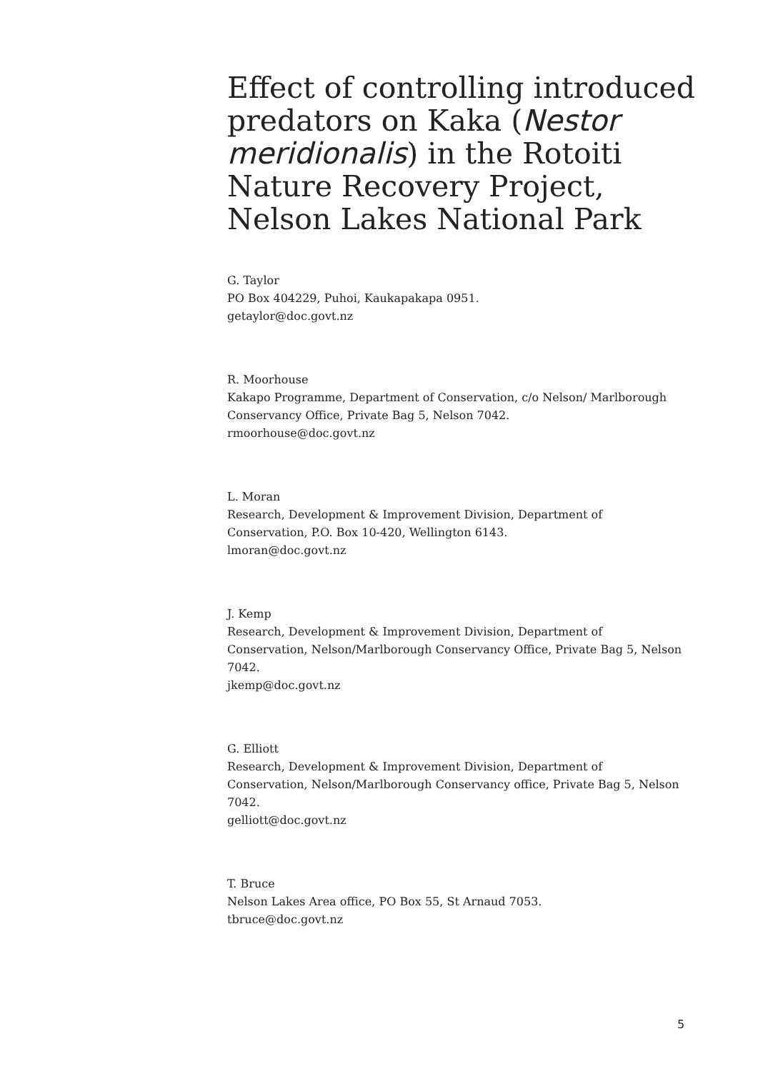Effect of controlling introduced predators on Kaka (Nestor meridionalis) in the Rotoiti Nature Recovery Project, Nelson Lakes National Park
G. Taylor
PO Box 404229, Puhoi, Kaukapakapa 0951.
getaylor@doc.govt.nz
R. Moorhouse
Kakapo Programme, Department of Conservation, c/o Nelson/ Marlborough Conservancy Office, Private Bag 5, Nelson 7042.
rmoorhouse@doc.govt.nz
L. Moran
Research, Development & Improvement Division, Department of Conservation, P.O. Box 10-420, Wellington 6143.
lmoran@doc.govt.nz
J. Kemp
Research, Development & Improvement Division, Department of Conservation, Nelson/Marlborough Conservancy Office, Private Bag 5, Nelson 7042.
jkemp@doc.govt.nz
G. Elliott
Research, Development & Improvement Division, Department of Conservation, Nelson/Marlborough Conservancy office, Private Bag 5, Nelson 7042.
gelliott@doc.govt.nz
T. Bruce
Nelson Lakes Area office, PO Box 55, St Arnaud 7053.
tbruce@doc.govt.nz
5